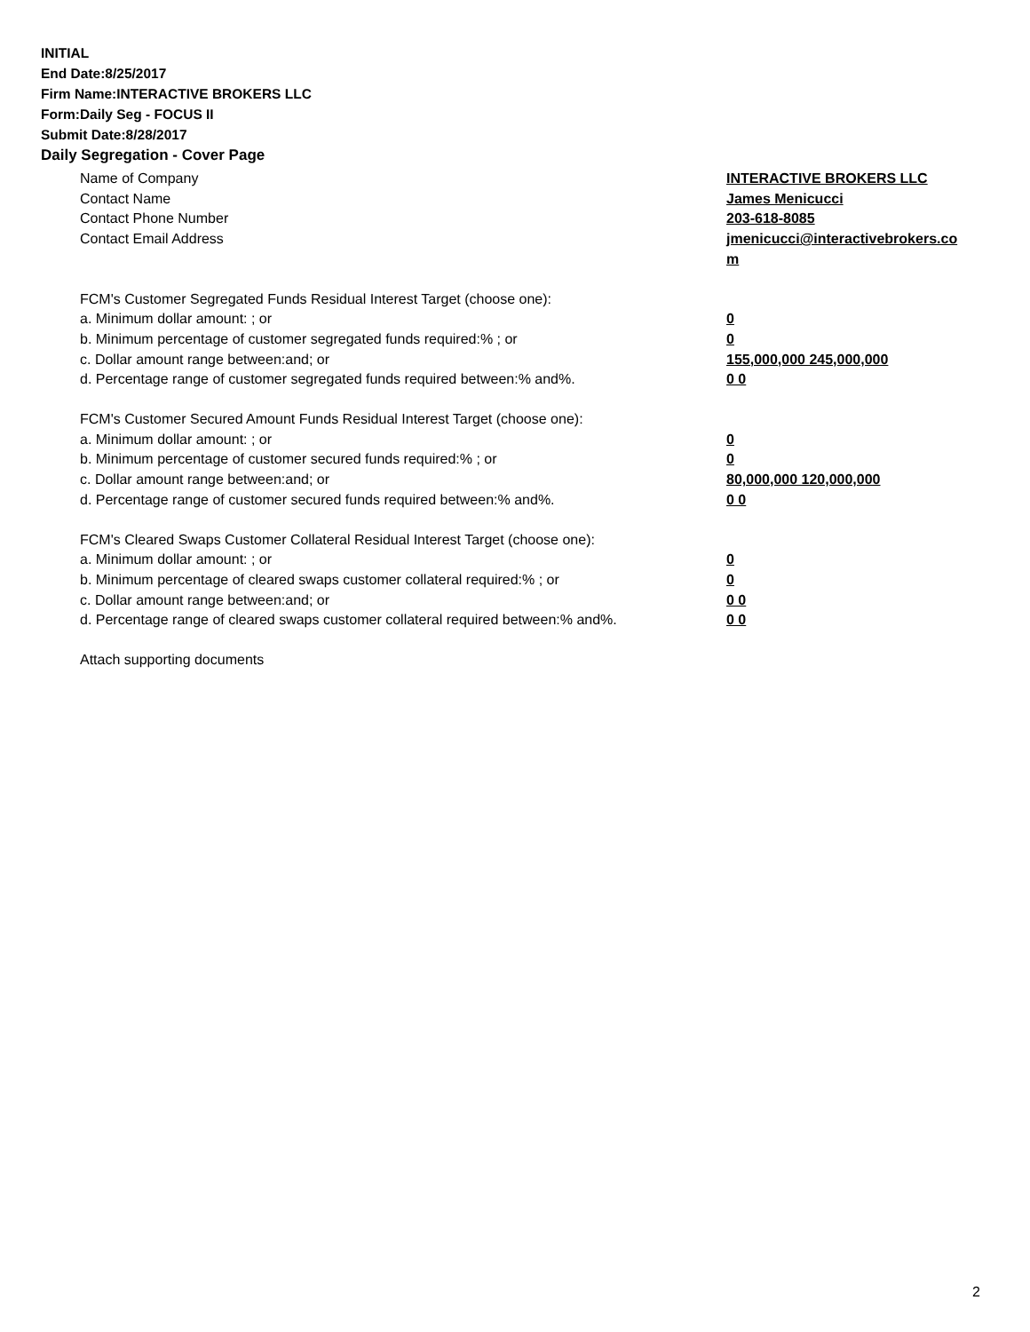INITIAL
End Date:8/25/2017
Firm Name:INTERACTIVE BROKERS LLC
Form:Daily Seg - FOCUS II
Submit Date:8/28/2017
Daily Segregation - Cover Page
Name of Company INTERACTIVE BROKERS LLC
Contact Name James Menicucci
Contact Phone Number 203-618-8085
Contact Email Address jmenicucci@interactivebrokers.com
FCM's Customer Segregated Funds Residual Interest Target (choose one):
a. Minimum dollar amount: ; or 0
b. Minimum percentage of customer segregated funds required:% ; or 0
c. Dollar amount range between:and; or 155,000,000 245,000,000
d. Percentage range of customer segregated funds required between:% and%. 0 0
FCM's Customer Secured Amount Funds Residual Interest Target (choose one):
a. Minimum dollar amount: ; or 0
b. Minimum percentage of customer secured funds required:% ; or 0
c. Dollar amount range between:and; or 80,000,000 120,000,000
d. Percentage range of customer secured funds required between:% and%. 0 0
FCM's Cleared Swaps Customer Collateral Residual Interest Target (choose one):
a. Minimum dollar amount: ; or 0
b. Minimum percentage of cleared swaps customer collateral required:% ; or 0
c. Dollar amount range between:and; or 0 0
d. Percentage range of cleared swaps customer collateral required between:% and%.
0 0
Attach supporting documents
2